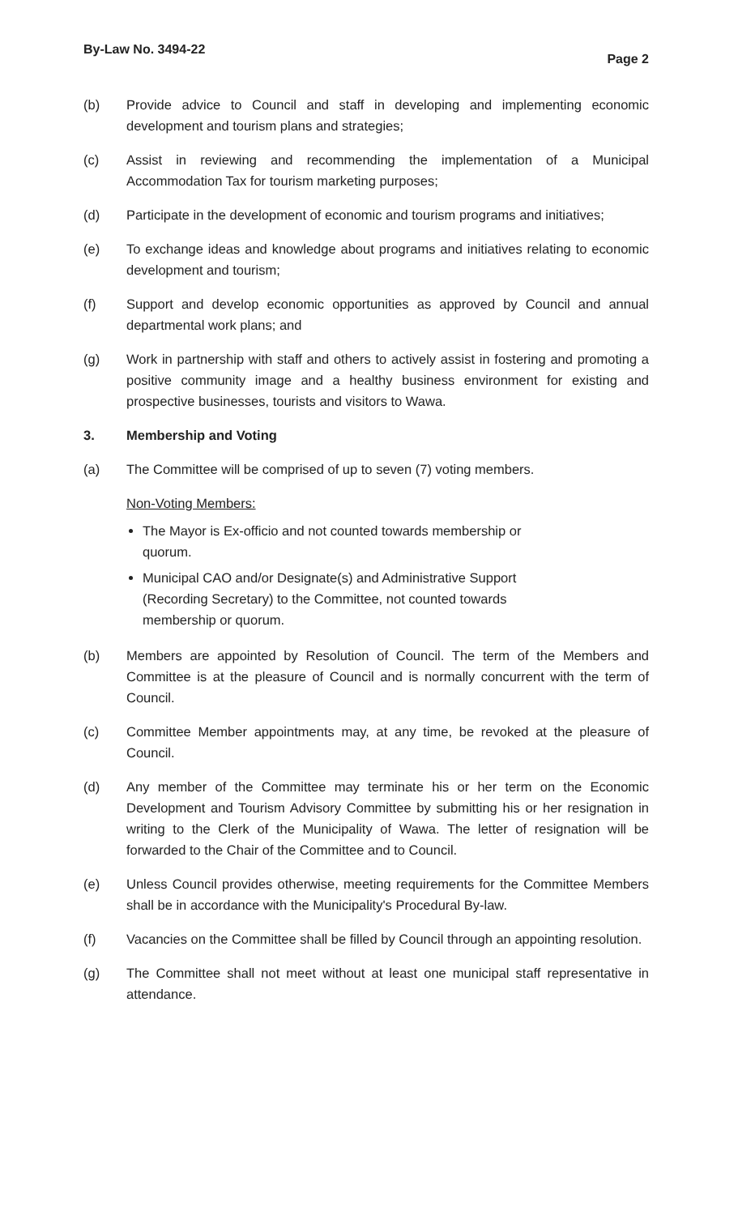By-Law No. 3494-22 Page 2
(b) Provide advice to Council and staff in developing and implementing economic development and tourism plans and strategies;
(c) Assist in reviewing and recommending the implementation of a Municipal Accommodation Tax for tourism marketing purposes;
(d) Participate in the development of economic and tourism programs and initiatives;
(e) To exchange ideas and knowledge about programs and initiatives relating to economic development and tourism;
(f) Support and develop economic opportunities as approved by Council and annual departmental work plans; and
(g) Work in partnership with staff and others to actively assist in fostering and promoting a positive community image and a healthy business environment for existing and prospective businesses, tourists and visitors to Wawa.
3. Membership and Voting
(a) The Committee will be comprised of up to seven (7) voting members.
Non-Voting Members:
The Mayor is Ex-officio and not counted towards membership or quorum.
Municipal CAO and/or Designate(s) and Administrative Support (Recording Secretary) to the Committee, not counted towards membership or quorum.
(b) Members are appointed by Resolution of Council. The term of the Members and Committee is at the pleasure of Council and is normally concurrent with the term of Council.
(c) Committee Member appointments may, at any time, be revoked at the pleasure of Council.
(d) Any member of the Committee may terminate his or her term on the Economic Development and Tourism Advisory Committee by submitting his or her resignation in writing to the Clerk of the Municipality of Wawa. The letter of resignation will be forwarded to the Chair of the Committee and to Council.
(e) Unless Council provides otherwise, meeting requirements for the Committee Members shall be in accordance with the Municipality's Procedural By-law.
(f) Vacancies on the Committee shall be filled by Council through an appointing resolution.
(g) The Committee shall not meet without at least one municipal staff representative in attendance.